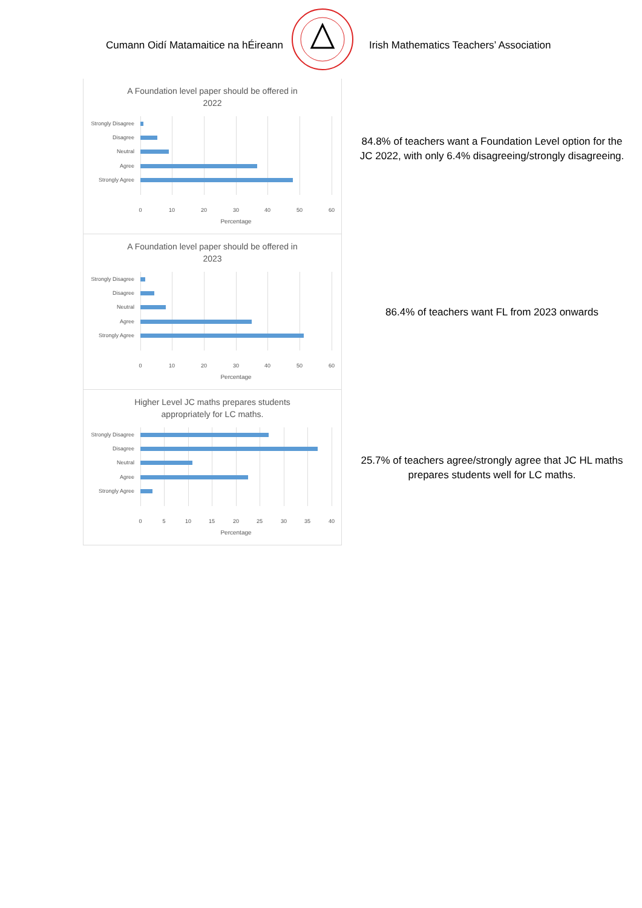Cumann Oidí Matamaitice na hÉireann
Irish Mathematics Teachers’ Association
A Foundation level paper should be offered in
2022
Strongly Disagree
Disagree
Neutral
Agree
Strongly Agree
0 10 20 30 40 50 60
Percentage
84.8% of teachers want a Foundation Level option for the JC 2022, with only 6.4% disagreeing/strongly disagreeing.
A Foundation level paper should be offered in
2023
Strongly Disagree
Disagree
Neutral
Agree
Strongly Agree
0 10 20 30 40 50 60
Percentage
86.4% of teachers want FL from 2023 onwards
Higher Level JC maths prepares students
appropriately for LC maths.
Strongly Disagree
Disagree
Neutral
Agree
Strongly Agree
0 5 10 15 20 25 30 35 40
Percentage
25.7% of teachers agree/strongly agree that JC HL maths prepares students well for LC maths.